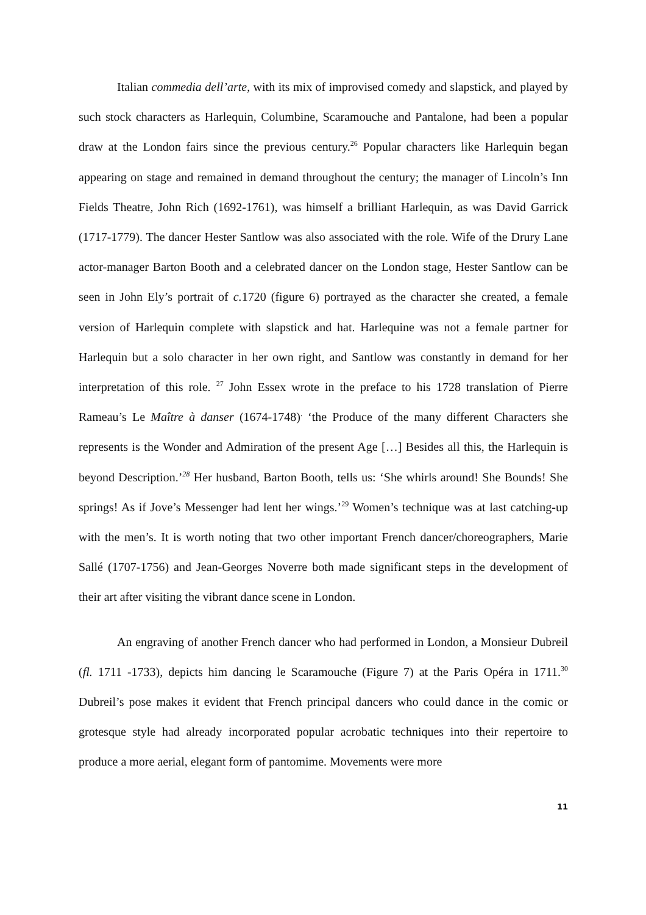Italian commedia dell’arte, with its mix of improvised comedy and slapstick, and played by such stock characters as Harlequin, Columbine, Scaramouche and Pantalone, had been a popular draw at the London fairs since the previous century.<sup>26</sup> Popular characters like Harlequin began appearing on stage and remained in demand throughout the century; the manager of Lincoln’s Inn Fields Theatre, John Rich (1692-1761), was himself a brilliant Harlequin, as was David Garrick (1717-1779). The dancer Hester Santlow was also associated with the role. Wife of the Drury Lane actor-manager Barton Booth and a celebrated dancer on the London stage, Hester Santlow can be seen in John Ely’s portrait of c. 1720 (figure 6) portrayed as the character she created, a female version of Harlequin complete with slapstick and hat. Harlequine was not a female partner for Harlequin but a solo character in her own right, and Santlow was constantly in demand for her interpretation of this role. <sup>27</sup> John Essex wrote in the preface to his 1728 translation of Pierre Rameau’s Le Maître à danser (1674-1748)<sup>.</sup> ‘the Produce of the many different Characters she represents is the Wonder and Admiration of the present Age […] Besides all this, the Harlequin is beyond Description.’<sup>28</sup> Her husband, Barton Booth, tells us: ‘She whirls around! She Bounds! She springs! As if Jove’s Messenger had lent her wings.’<sup>29</sup> Women’s technique was at last catching-up with the men’s. It is worth noting that two other important French dancer/choreographers, Marie Sallé (1707-1756) and Jean-Georges Noverre both made significant steps in the development of their art after visiting the vibrant dance scene in London.
An engraving of another French dancer who had performed in London, a Monsieur Dubreil (fl. 1711 -1733), depicts him dancing le Scaramouche (Figure 7) at the Paris Opéra in 1711.<sup>30</sup> Dubreil’s pose makes it evident that French principal dancers who could dance in the comic or grotesque style had already incorporated popular acrobatic techniques into their repertoire to produce a more aerial, elegant form of pantomime. Movements were more
11